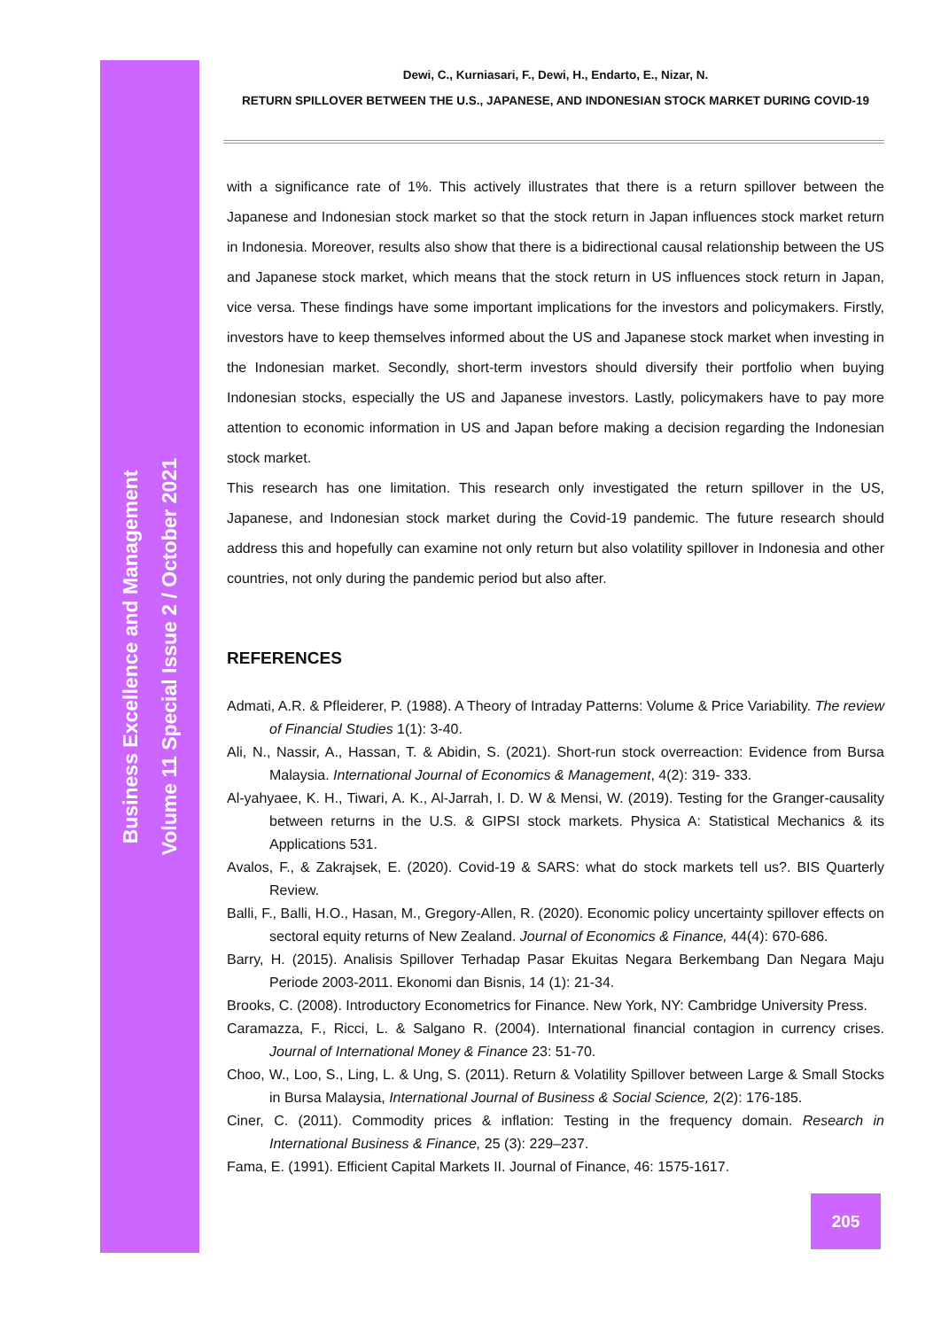Business Excellence and Management
Volume 11 Special Issue 2 / October 2021
Dewi, C., Kurniasari, F., Dewi, H., Endarto, E., Nizar, N.
RETURN SPILLOVER BETWEEN THE U.S., JAPANESE, AND INDONESIAN STOCK MARKET DURING COVID-19
with a significance rate of 1%. This actively illustrates that there is a return spillover between the Japanese and Indonesian stock market so that the stock return in Japan influences stock market return in Indonesia. Moreover, results also show that there is a bidirectional causal relationship between the US and Japanese stock market, which means that the stock return in US influences stock return in Japan, vice versa. These findings have some important implications for the investors and policymakers. Firstly, investors have to keep themselves informed about the US and Japanese stock market when investing in the Indonesian market. Secondly, short-term investors should diversify their portfolio when buying Indonesian stocks, especially the US and Japanese investors. Lastly, policymakers have to pay more attention to economic information in US and Japan before making a decision regarding the Indonesian stock market.
This research has one limitation. This research only investigated the return spillover in the US, Japanese, and Indonesian stock market during the Covid-19 pandemic. The future research should address this and hopefully can examine not only return but also volatility spillover in Indonesia and other countries, not only during the pandemic period but also after.
REFERENCES
Admati, A.R. & Pfleiderer, P. (1988). A Theory of Intraday Patterns: Volume & Price Variability. The review of Financial Studies 1(1): 3-40.
Ali, N., Nassir, A., Hassan, T. & Abidin, S. (2021). Short-run stock overreaction: Evidence from Bursa Malaysia. International Journal of Economics & Management, 4(2): 319- 333.
Al-yahyaee, K. H., Tiwari, A. K., Al-Jarrah, I. D. W & Mensi, W. (2019). Testing for the Granger-causality between returns in the U.S. & GIPSI stock markets. Physica A: Statistical Mechanics & its Applications 531.
Avalos, F., & Zakrajsek, E. (2020). Covid-19 & SARS: what do stock markets tell us?. BIS Quarterly Review.
Balli, F., Balli, H.O., Hasan, M., Gregory-Allen, R. (2020). Economic policy uncertainty spillover effects on sectoral equity returns of New Zealand. Journal of Economics & Finance, 44(4): 670-686.
Barry, H. (2015). Analisis Spillover Terhadap Pasar Ekuitas Negara Berkembang Dan Negara Maju Periode 2003-2011. Ekonomi dan Bisnis, 14 (1): 21-34.
Brooks, C. (2008). Introductory Econometrics for Finance. New York, NY: Cambridge University Press.
Caramazza, F., Ricci, L. & Salgano R. (2004). International financial contagion in currency crises. Journal of International Money & Finance 23: 51-70.
Choo, W., Loo, S., Ling, L. & Ung, S. (2011). Return & Volatility Spillover between Large & Small Stocks in Bursa Malaysia, International Journal of Business & Social Science, 2(2): 176-185.
Ciner, C. (2011). Commodity prices & inflation: Testing in the frequency domain. Research in International Business & Finance, 25 (3): 229–237.
Fama, E. (1991). Efficient Capital Markets II. Journal of Finance, 46: 1575-1617.
205